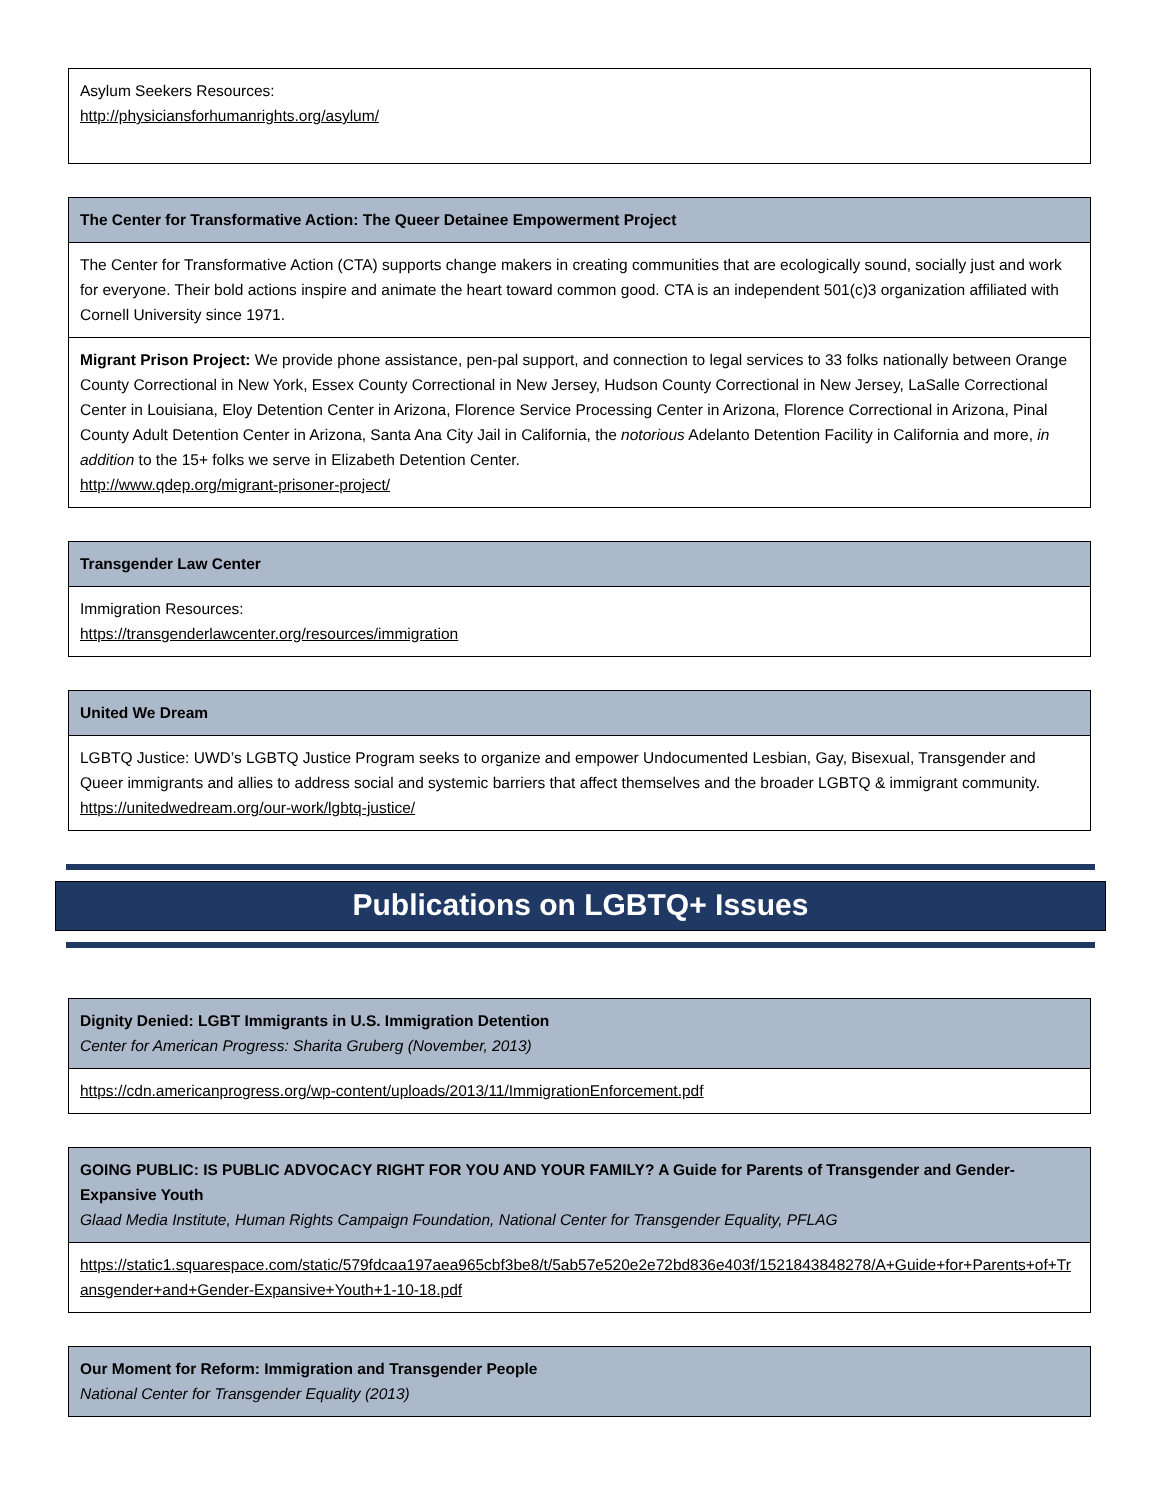| Asylum Seekers Resources: http://physiciansforhumanrights.org/asylum/ |
| The Center for Transformative Action: The Queer Detainee Empowerment Project |
| --- |
| The Center for Transformative Action (CTA) supports change makers in creating communities that are ecologically sound, socially just and work for everyone. Their bold actions inspire and animate the heart toward common good. CTA is an independent 501(c)3 organization affiliated with Cornell University since 1971. |
| Migrant Prison Project: We provide phone assistance, pen-pal support, and connection to legal services to 33 folks nationally between Orange County Correctional in New York, Essex County Correctional in New Jersey, Hudson County Correctional in New Jersey, LaSalle Correctional Center in Louisiana, Eloy Detention Center in Arizona, Florence Service Processing Center in Arizona, Florence Correctional in Arizona, Pinal County Adult Detention Center in Arizona, Santa Ana City Jail in California, the notorious Adelanto Detention Facility in California and more, in addition to the 15+ folks we serve in Elizabeth Detention Center. http://www.qdep.org/migrant-prisoner-project/ |
| Transgender Law Center |
| --- |
| Immigration Resources: https://transgenderlawcenter.org/resources/immigration |
| United We Dream |
| --- |
| LGBTQ Justice: UWD’s LGBTQ Justice Program seeks to organize and empower Undocumented Lesbian, Gay, Bisexual, Transgender and Queer immigrants and allies to address social and systemic barriers that affect themselves and the broader LGBTQ & immigrant community. https://unitedwedream.org/our-work/lgbtq-justice/ |
Publications on LGBTQ+ Issues
| Dignity Denied: LGBT Immigrants in U.S. Immigration Detention Center for American Progress: Sharita Gruberg (November, 2013) |
| --- |
| https://cdn.americanprogress.org/wp-content/uploads/2013/11/ImmigrationEnforcement.pdf |
| GOING PUBLIC: IS PUBLIC ADVOCACY RIGHT FOR YOU AND YOUR FAMILY? A Guide for Parents of Transgender and Gender-Expansive Youth Glaad Media Institute, Human Rights Campaign Foundation, National Center for Transgender Equality, PFLAG |
| --- |
| https://static1.squarespace.com/static/579fdcaa197aea965cbf3be8/t/5ab57e520e2e72bd836e403f/1521843848278/A+Guide+for+Parents+of+Transgender+and+Gender-Expansive+Youth+1-10-18.pdf |
| Our Moment for Reform: Immigration and Transgender People National Center for Transgender Equality (2013) |
| --- |